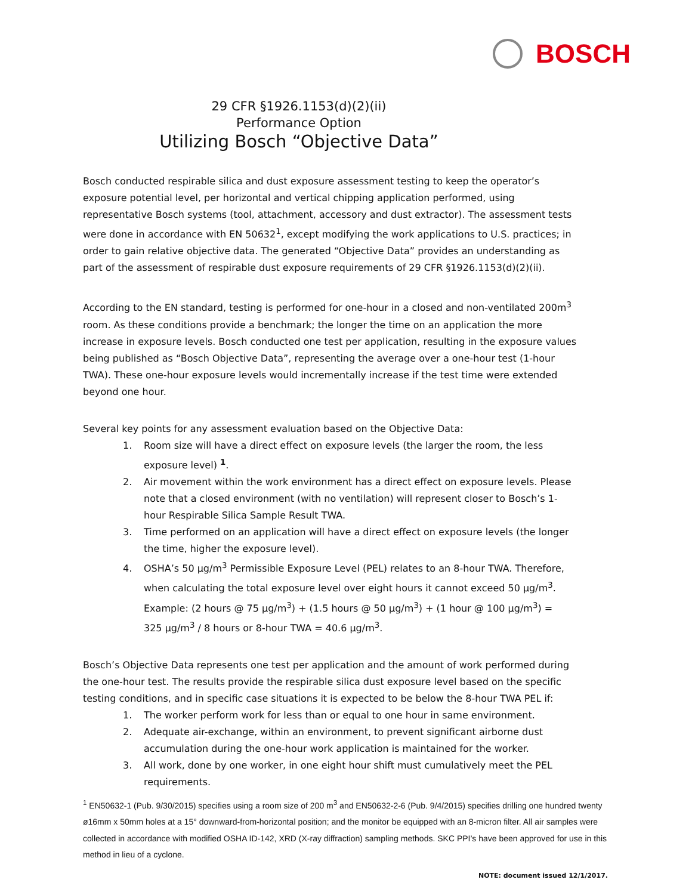BOSCH
29 CFR §1926.1153(d)(2)(ii)
Performance Option
Utilizing Bosch “Objective Data”
Bosch conducted respirable silica and dust exposure assessment testing to keep the operator’s exposure potential level, per horizontal and vertical chipping application performed, using representative Bosch systems (tool, attachment, accessory and dust extractor). The assessment tests were done in accordance with EN 50632<sup>1</sup>, except modifying the work applications to U.S. practices; in order to gain relative objective data. The generated “Objective Data” provides an understanding as part of the assessment of respirable dust exposure requirements of 29 CFR §1926.1153(d)(2)(ii).
According to the EN standard, testing is performed for one-hour in a closed and non-ventilated 200m<sup>3</sup> room. As these conditions provide a benchmark; the longer the time on an application the more increase in exposure levels. Bosch conducted one test per application, resulting in the exposure values being published as “Bosch Objective Data”, representing the average over a one-hour test (1-hour TWA). These one-hour exposure levels would incrementally increase if the test time were extended beyond one hour.
Several key points for any assessment evaluation based on the Objective Data:
1. Room size will have a direct effect on exposure levels (the larger the room, the less exposure level) <sup>1</sup>.
2. Air movement within the work environment has a direct effect on exposure levels. Please note that a closed environment (with no ventilation) will represent closer to Bosch’s 1-hour Respirable Silica Sample Result TWA.
3. Time performed on an application will have a direct effect on exposure levels (the longer the time, higher the exposure level).
4. OSHA’s 50 µg/m<sup>3</sup> Permissible Exposure Level (PEL) relates to an 8-hour TWA. Therefore, when calculating the total exposure level over eight hours it cannot exceed 50 µg/m<sup>3</sup>. Example: (2 hours @ 75 µg/m<sup>3</sup>) + (1.5 hours @ 50 µg/m<sup>3</sup>) + (1 hour @ 100 µg/m<sup>3</sup>) = 325 µg/m<sup>3</sup> / 8 hours or 8-hour TWA = 40.6 µg/m<sup>3</sup>.
Bosch’s Objective Data represents one test per application and the amount of work performed during the one-hour test. The results provide the respirable silica dust exposure level based on the specific testing conditions, and in specific case situations it is expected to be below the 8-hour TWA PEL if:
1. The worker perform work for less than or equal to one hour in same environment.
2. Adequate air-exchange, within an environment, to prevent significant airborne dust accumulation during the one-hour work application is maintained for the worker.
3. All work, done by one worker, in one eight hour shift must cumulatively meet the PEL requirements.
<sup>1</sup> EN50632-1 (Pub. 9/30/2015) specifies using a room size of 200 m<sup>3</sup> and EN50632-2-6 (Pub. 9/4/2015) specifies drilling one hundred twenty ø16mm x 50mm holes at a 15° downward-from-horizontal position; and the monitor be equipped with an 8-micron filter. All air samples were collected in accordance with modified OSHA ID-142, XRD (X-ray diffraction) sampling methods. SKC PPI’s have been approved for use in this method in lieu of a cyclone.
NOTE: document issued 12/1/2017.